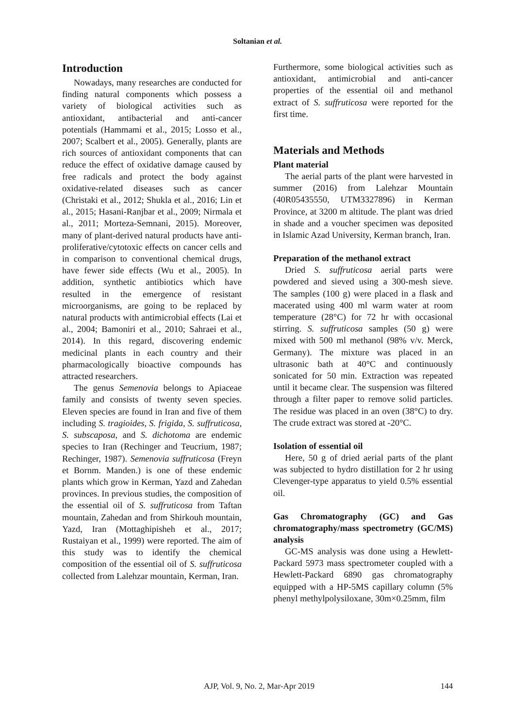Soltanian et al.
Introduction
Nowadays, many researches are conducted for finding natural components which possess a variety of biological activities such as antioxidant, antibacterial and anti-cancer potentials (Hammami et al., 2015; Losso et al., 2007; Scalbert et al., 2005). Generally, plants are rich sources of antioxidant components that can reduce the effect of oxidative damage caused by free radicals and protect the body against oxidative-related diseases such as cancer (Christaki et al., 2012; Shukla et al., 2016; Lin et al., 2015; Hasani-Ranjbar et al., 2009; Nirmala et al., 2011; Morteza-Semnani, 2015). Moreover, many of plant-derived natural products have anti-proliferative/cytotoxic effects on cancer cells and in comparison to conventional chemical drugs, have fewer side effects (Wu et al., 2005). In addition, synthetic antibiotics which have resulted in the emergence of resistant microorganisms, are going to be replaced by natural products with antimicrobial effects (Lai et al., 2004; Bamoniri et al., 2010; Sahraei et al., 2014). In this regard, discovering endemic medicinal plants in each country and their pharmacologically bioactive compounds has attracted researchers.
The genus Semenovia belongs to Apiaceae family and consists of twenty seven species. Eleven species are found in Iran and five of them including S. tragioides, S. frigida, S. suffruticosa, S. subscaposa, and S. dichotoma are endemic species to Iran (Rechinger and Teucrium, 1987; Rechinger, 1987). Semenovia suffruticosa (Freyn et Bornm. Manden.) is one of these endemic plants which grow in Kerman, Yazd and Zahedan provinces. In previous studies, the composition of the essential oil of S. suffruticosa from Taftan mountain, Zahedan and from Shirkouh mountain, Yazd, Iran (Mottaghipisheh et al., 2017; Rustaiyan et al., 1999) were reported. The aim of this study was to identify the chemical composition of the essential oil of S. suffruticosa collected from Lalehzar mountain, Kerman, Iran.
Furthermore, some biological activities such as antioxidant, antimicrobial and anti-cancer properties of the essential oil and methanol extract of S. suffruticosa were reported for the first time.
Materials and Methods
Plant material
The aerial parts of the plant were harvested in summer (2016) from Lalehzar Mountain (40R05435550, UTM3327896) in Kerman Province, at 3200 m altitude. The plant was dried in shade and a voucher specimen was deposited in Islamic Azad University, Kerman branch, Iran.
Preparation of the methanol extract
Dried S. suffruticosa aerial parts were powdered and sieved using a 300-mesh sieve. The samples (100 g) were placed in a flask and macerated using 400 ml warm water at room temperature (28°C) for 72 hr with occasional stirring. S. suffruticosa samples (50 g) were mixed with 500 ml methanol (98% v/v. Merck, Germany). The mixture was placed in an ultrasonic bath at 40°C and continuously sonicated for 50 min. Extraction was repeated until it became clear. The suspension was filtered through a filter paper to remove solid particles. The residue was placed in an oven (38°C) to dry. The crude extract was stored at -20°C.
Isolation of essential oil
Here, 50 g of dried aerial parts of the plant was subjected to hydro distillation for 2 hr using Clevenger-type apparatus to yield 0.5% essential oil.
Gas Chromatography (GC) and Gas chromatography/mass spectrometry (GC/MS) analysis
GC-MS analysis was done using a Hewlett-Packard 5973 mass spectrometer coupled with a Hewlett-Packard 6890 gas chromatography equipped with a HP-5MS capillary column (5% phenyl methylpolysiloxane, 30m×0.25mm, film
AJP, Vol. 9, No. 2, Mar-Apr 2019 144